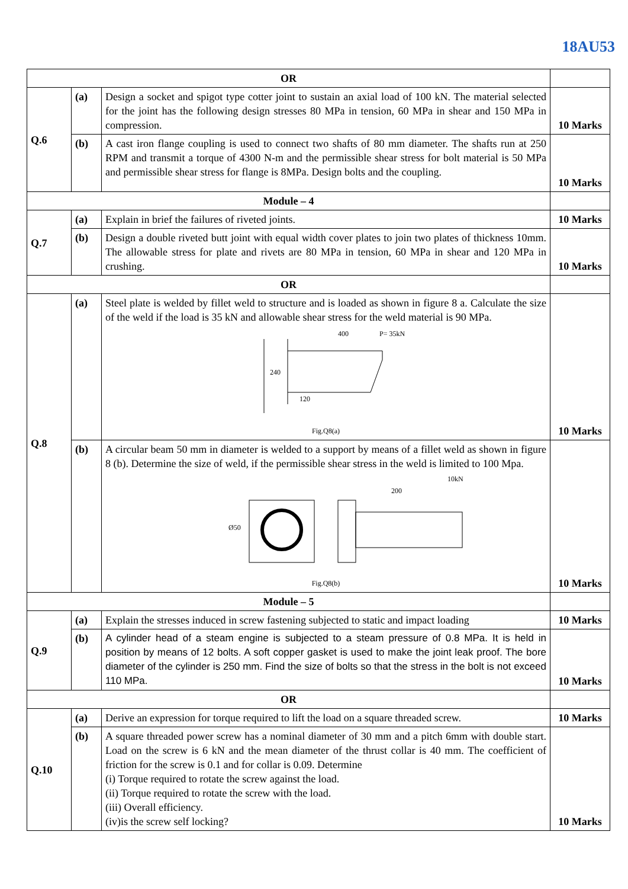18AU53
| OR | | | |
| Q.6 | (a) | Design a socket and spigot type cotter joint to sustain an axial load of 100 kN. The material selected for the joint has the following design stresses 80 MPa in tension, 60 MPa in shear and 150 MPa in compression. | 10 Marks |
| | (b) | A cast iron flange coupling is used to connect two shafts of 80 mm diameter. The shafts run at 250 RPM and transmit a torque of 4300 N-m and the permissible shear stress for bolt material is 50 MPa and permissible shear stress for flange is 8MPa. Design bolts and the coupling. | 10 Marks |
| Module – 4 | | | |
| Q.7 | (a) | Explain in brief the failures of riveted joints. | 10 Marks |
| | (b) | Design a double riveted butt joint with equal width cover plates to join two plates of thickness 10mm. The allowable stress for plate and rivets are 80 MPa in tension, 60 MPa in shear and 120 MPa in crushing. | 10 Marks |
| OR | | | |
| Q.8 | (a) | Steel plate is welded by fillet weld to structure and is loaded as shown in figure 8 a. Calculate the size of the weld if the load is 35 kN and allowable shear stress for the weld material is 90 MPa. 400 P= 35kN 240 120 Fig.Q8(a) | 10 Marks |
| | (b) | A circular beam 50 mm in diameter is welded to a support by means of a fillet weld as shown in figure 8 (b). Determine the size of weld, if the permissible shear stress in the weld is limited to 100 Mpa. 200 10kN Ø50 Fig.Q8(b) | 10 Marks |
| Module – 5 | | | |
| Q.9 | (a) | Explain the stresses induced in screw fastening subjected to static and impact loading | 10 Marks |
| | (b) | A cylinder head of a steam engine is subjected to a steam pressure of 0.8 MPa. It is held in position by means of 12 bolts. A soft copper gasket is used to make the joint leak proof. The bore diameter of the cylinder is 250 mm. Find the size of bolts so that the stress in the bolt is not exceed 110 MPa. | 10 Marks |
| OR | | | |
| Q.10 | (a) | Derive an expression for torque required to lift the load on a square threaded screw. | 10 Marks |
| | (b) | A square threaded power screw has a nominal diameter of 30 mm and a pitch 6mm with double start. Load on the screw is 6 kN and the mean diameter of the thrust collar is 40 mm. The coefficient of friction for the screw is 0.1 and for collar is 0.09. Determine (i) Torque required to rotate the screw against the load. (ii) Torque required to rotate the screw with the load. (iii) Overall efficiency. (iv)is the screw self locking? | 10 Marks |